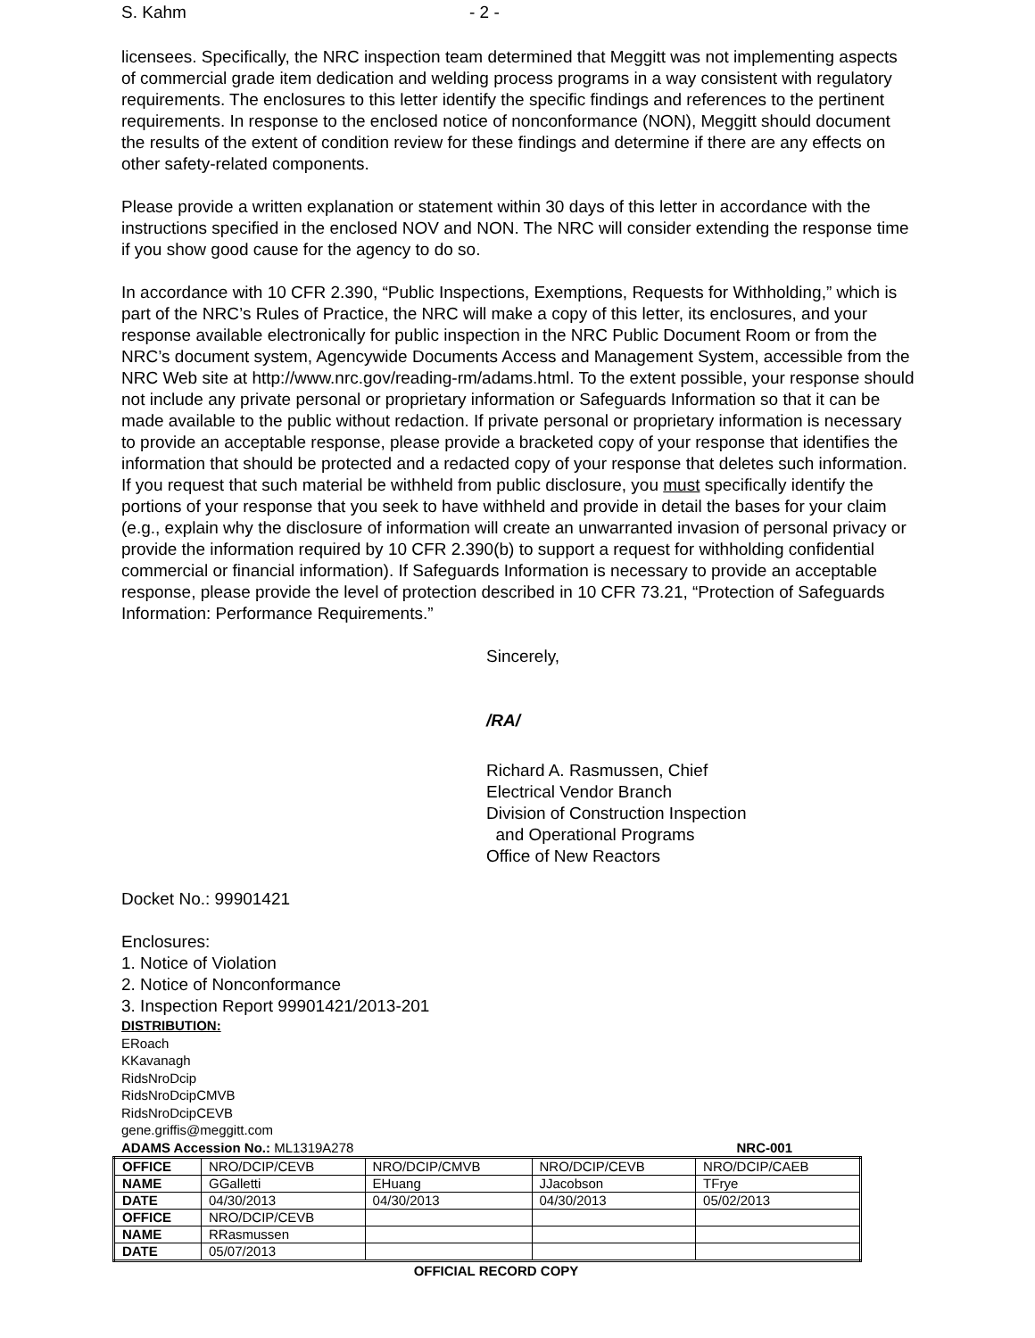S. Kahm - 2 -
licensees. Specifically, the NRC inspection team determined that Meggitt was not implementing aspects of commercial grade item dedication and welding process programs in a way consistent with regulatory requirements. The enclosures to this letter identify the specific findings and references to the pertinent requirements. In response to the enclosed notice of nonconformance (NON), Meggitt should document the results of the extent of condition review for these findings and determine if there are any effects on other safety-related components.
Please provide a written explanation or statement within 30 days of this letter in accordance with the instructions specified in the enclosed NOV and NON. The NRC will consider extending the response time if you show good cause for the agency to do so.
In accordance with 10 CFR 2.390, “Public Inspections, Exemptions, Requests for Withholding,” which is part of the NRC’s Rules of Practice, the NRC will make a copy of this letter, its enclosures, and your response available electronically for public inspection in the NRC Public Document Room or from the NRC’s document system, Agencywide Documents Access and Management System, accessible from the NRC Web site at http://www.nrc.gov/reading-rm/adams.html. To the extent possible, your response should not include any private personal or proprietary information or Safeguards Information so that it can be made available to the public without redaction. If private personal or proprietary information is necessary to provide an acceptable response, please provide a bracketed copy of your response that identifies the information that should be protected and a redacted copy of your response that deletes such information. If you request that such material be withheld from public disclosure, you must specifically identify the portions of your response that you seek to have withheld and provide in detail the bases for your claim (e.g., explain why the disclosure of information will create an unwarranted invasion of personal privacy or provide the information required by 10 CFR 2.390(b) to support a request for withholding confidential commercial or financial information). If Safeguards Information is necessary to provide an acceptable response, please provide the level of protection described in 10 CFR 73.21, “Protection of Safeguards Information: Performance Requirements.”
Sincerely,
/RA/
Richard A. Rasmussen, Chief
Electrical Vendor Branch
Division of Construction Inspection
and Operational Programs
Office of New Reactors
Docket No.: 99901421
Enclosures:
1. Notice of Violation
2. Notice of Nonconformance
3. Inspection Report 99901421/2013-201
DISTRIBUTION:
ERoach
KKavanagh
RidsNroDcip
RidsNroDcipCMVB
RidsNroDcipCEVB
gene.griffis@meggitt.com
ADAMS Accession No.: ML1319A278 NRC-001
| OFFICE | NRO/DCIP/CEVB | NRO/DCIP/CMVB | NRO/DCIP/CEVB | NRO/DCIP/CAEB |
| NAME | GGalletti | EHuang | JJacobson | TFrye |
| DATE | 04/30/2013 | 04/30/2013 | 04/30/2013 | 05/02/2013 |
| OFFICE | NRO/DCIP/CEVB | | | |
| NAME | RRasmussen | | | |
| DATE | 05/07/2013 | | | |
OFFICIAL RECORD COPY